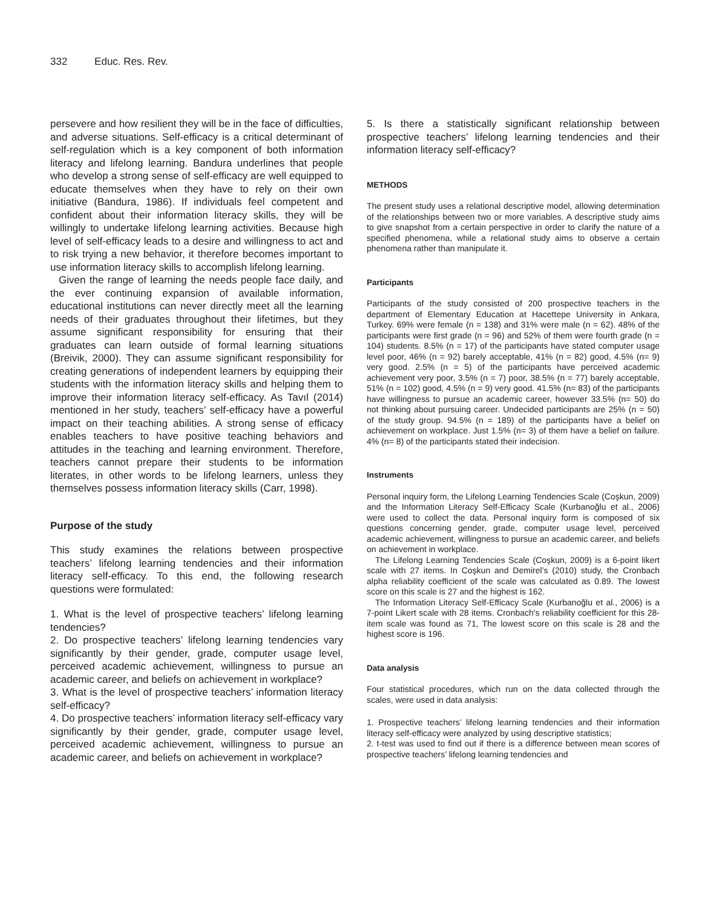332 Educ. Res. Rev.
persevere and how resilient they will be in the face of difficulties, and adverse situations. Self-efficacy is a critical determinant of self-regulation which is a key component of both information literacy and lifelong learning. Bandura underlines that people who develop a strong sense of self-efficacy are well equipped to educate themselves when they have to rely on their own initiative (Bandura, 1986). If individuals feel competent and confident about their information literacy skills, they will be willingly to undertake lifelong learning activities. Because high level of self-efficacy leads to a desire and willingness to act and to risk trying a new behavior, it therefore becomes important to use information literacy skills to accomplish lifelong learning.
Given the range of learning the needs people face daily, and the ever continuing expansion of available information, educational institutions can never directly meet all the learning needs of their graduates throughout their lifetimes, but they assume significant responsibility for ensuring that their graduates can learn outside of formal learning situations (Breivik, 2000). They can assume significant responsibility for creating generations of independent learners by equipping their students with the information literacy skills and helping them to improve their information literacy self-efficacy. As Tavıl (2014) mentioned in her study, teachers’ self-efficacy have a powerful impact on their teaching abilities. A strong sense of efficacy enables teachers to have positive teaching behaviors and attitudes in the teaching and learning environment. Therefore, teachers cannot prepare their students to be information literates, in other words to be lifelong learners, unless they themselves possess information literacy skills (Carr, 1998).
Purpose of the study
This study examines the relations between prospective teachers’ lifelong learning tendencies and their information literacy self-efficacy. To this end, the following research questions were formulated:
1. What is the level of prospective teachers’ lifelong learning tendencies?
2. Do prospective teachers’ lifelong learning tendencies vary significantly by their gender, grade, computer usage level, perceived academic achievement, willingness to pursue an academic career, and beliefs on achievement in workplace?
3. What is the level of prospective teachers’ information literacy self-efficacy?
4. Do prospective teachers’ information literacy self-efficacy vary significantly by their gender, grade, computer usage level, perceived academic achievement, willingness to pursue an academic career, and beliefs on achievement in workplace?
5. Is there a statistically significant relationship between prospective teachers’ lifelong learning tendencies and their information literacy self-efficacy?
METHODS
The present study uses a relational descriptive model, allowing determination of the relationships between two or more variables. A descriptive study aims to give snapshot from a certain perspective in order to clarify the nature of a specified phenomena, while a relational study aims to observe a certain phenomena rather than manipulate it.
Participants
Participants of the study consisted of 200 prospective teachers in the department of Elementary Education at Hacettepe University in Ankara, Turkey. 69% were female (n = 138) and 31% were male (n = 62). 48% of the participants were first grade (n = 96) and 52% of them were fourth grade (n = 104) students. 8.5% (n = 17) of the participants have stated computer usage level poor, 46% (n = 92) barely acceptable, 41% (n = 82) good, 4.5% (n= 9) very good. 2.5% (n = 5) of the participants have perceived academic achievement very poor, 3.5% (n = 7) poor, 38.5% (n = 77) barely acceptable, 51% (n = 102) good, 4.5% (n = 9) very good. 41.5% (n= 83) of the participants have willingness to pursue an academic career, however 33.5% (n= 50) do not thinking about pursuing career. Undecided participants are 25% (n = 50) of the study group. 94.5% (n = 189) of the participants have a belief on achievement on workplace. Just 1.5% (n= 3) of them have a belief on failure. 4% (n= 8) of the participants stated their indecision.
Instruments
Personal inquiry form, the Lifelong Learning Tendencies Scale (Coşkun, 2009) and the Information Literacy Self-Efficacy Scale (Kurbanoğlu et al., 2006) were used to collect the data. Personal inquiry form is composed of six questions concerning gender, grade, computer usage level, perceived academic achievement, willingness to pursue an academic career, and beliefs on achievement in workplace.
The Lifelong Learning Tendencies Scale (Coşkun, 2009) is a 6-point likert scale with 27 items. In Coşkun and Demirel’s (2010) study, the Cronbach alpha reliability coefficient of the scale was calculated as 0.89. The lowest score on this scale is 27 and the highest is 162.
The Information Literacy Self-Efficacy Scale (Kurbanoğlu et al., 2006) is a 7-point Likert scale with 28 items. Cronbach's reliability coefficient for this 28-item scale was found as 71, The lowest score on this scale is 28 and the highest score is 196.
Data analysis
Four statistical procedures, which run on the data collected through the scales, were used in data analysis:
1. Prospective teachers’ lifelong learning tendencies and their information literacy self-efficacy were analyzed by using descriptive statistics;
2. t-test was used to find out if there is a difference between mean scores of prospective teachers’ lifelong learning tendencies and